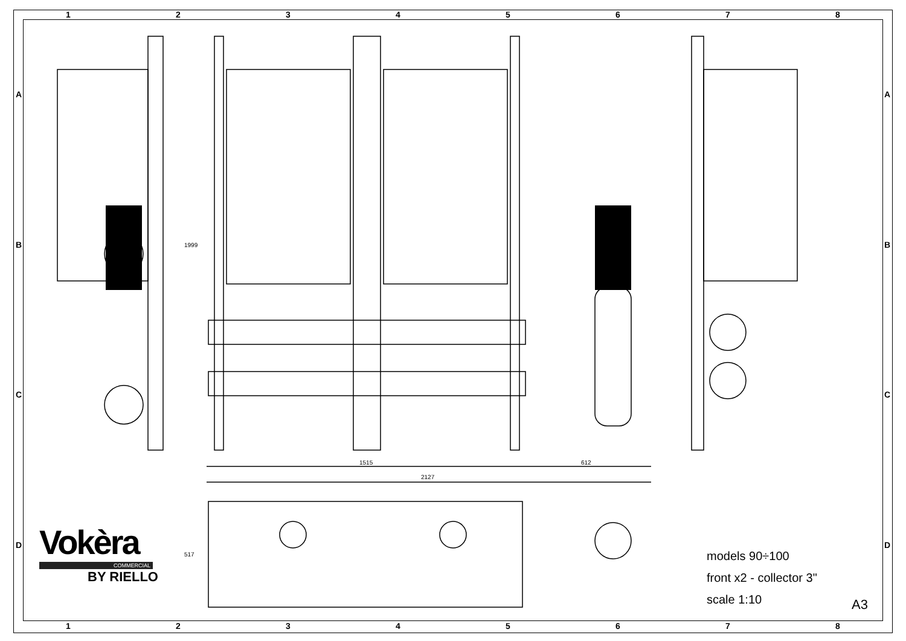1 2 3 4 5 6 7 8
A
B
C
D
A
B
C
D
1515 612
2127
1999
517
Vokèra
COMMERCIAL
BY RIELLO
models 90÷100
front x2 - collector 3"
scale 1:10
A3
1 2 3 4 5 6 7 8